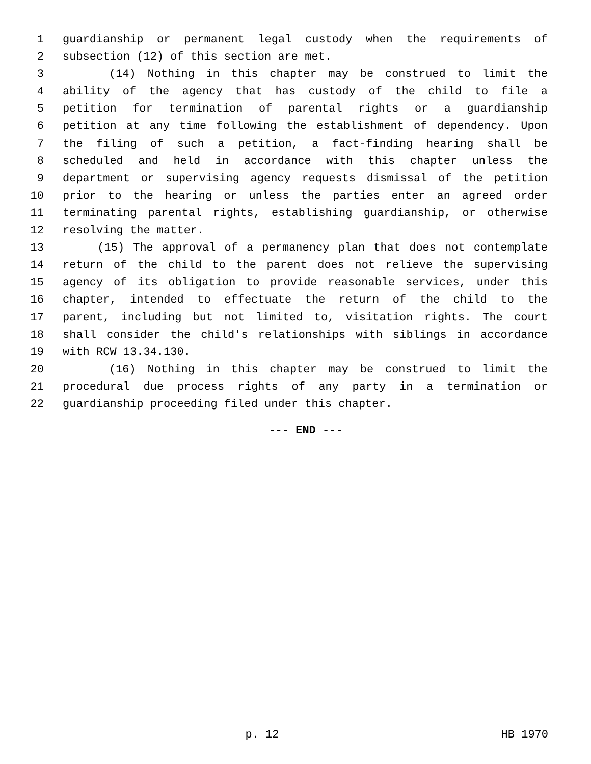1 guardianship or permanent legal custody when the requirements of
2 subsection (12) of this section are met.
3 (14) Nothing in this chapter may be construed to limit the
4 ability of the agency that has custody of the child to file a
5 petition for termination of parental rights or a guardianship
6 petition at any time following the establishment of dependency. Upon
7 the filing of such a petition, a fact-finding hearing shall be
8 scheduled and held in accordance with this chapter unless the
9 department or supervising agency requests dismissal of the petition
10 prior to the hearing or unless the parties enter an agreed order
11 terminating parental rights, establishing guardianship, or otherwise
12 resolving the matter.
13 (15) The approval of a permanency plan that does not contemplate
14 return of the child to the parent does not relieve the supervising
15 agency of its obligation to provide reasonable services, under this
16 chapter, intended to effectuate the return of the child to the
17 parent, including but not limited to, visitation rights. The court
18 shall consider the child's relationships with siblings in accordance
19 with RCW 13.34.130.
20 (16) Nothing in this chapter may be construed to limit the
21 procedural due process rights of any party in a termination or
22 guardianship proceeding filed under this chapter.
--- END ---
p. 12 HB 1970